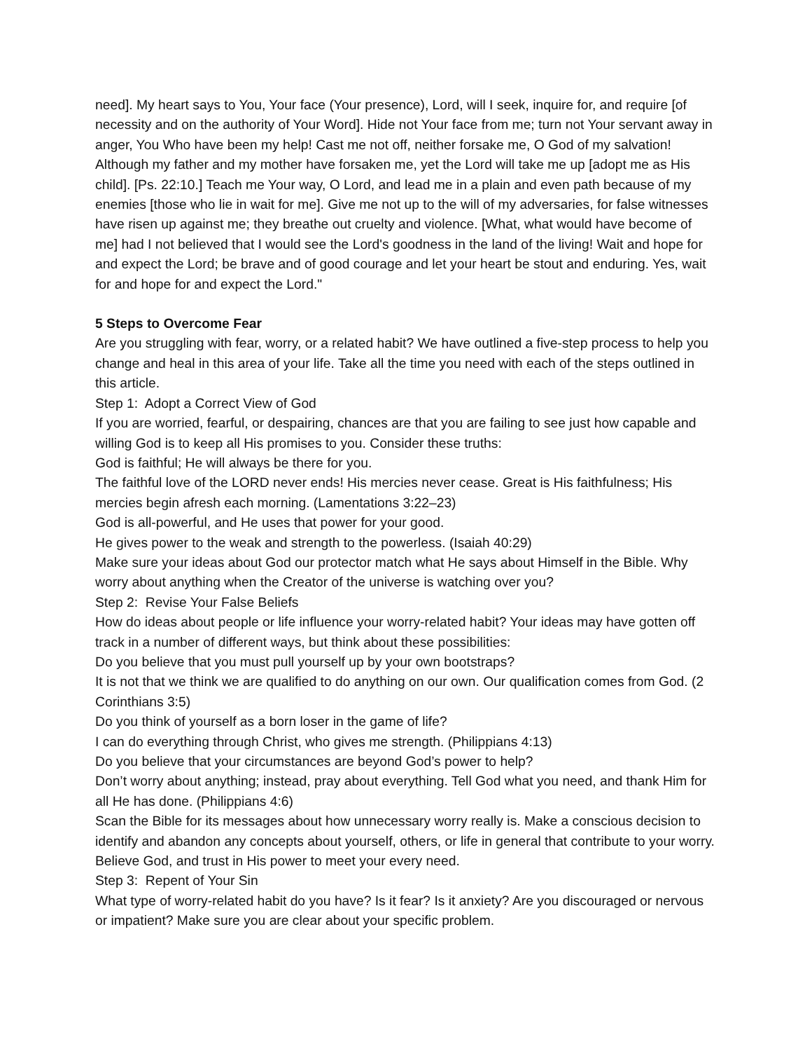need]. My heart says to You, Your face (Your presence), Lord, will I seek, inquire for, and require [of necessity and on the authority of Your Word]. Hide not Your face from me; turn not Your servant away in anger, You Who have been my help! Cast me not off, neither forsake me, O God of my salvation! Although my father and my mother have forsaken me, yet the Lord will take me up [adopt me as His child]. [Ps. 22:10.] Teach me Your way, O Lord, and lead me in a plain and even path because of my enemies [those who lie in wait for me]. Give me not up to the will of my adversaries, for false witnesses have risen up against me; they breathe out cruelty and violence. [What, what would have become of me] had I not believed that I would see the Lord's goodness in the land of the living! Wait and hope for and expect the Lord; be brave and of good courage and let your heart be stout and enduring. Yes, wait for and hope for and expect the Lord."
5 Steps to Overcome Fear
Are you struggling with fear, worry, or a related habit? We have outlined a five-step process to help you change and heal in this area of your life. Take all the time you need with each of the steps outlined in this article.
Step 1: Adopt a Correct View of God
If you are worried, fearful, or despairing, chances are that you are failing to see just how capable and willing God is to keep all His promises to you. Consider these truths:
God is faithful; He will always be there for you.
The faithful love of the LORD never ends! His mercies never cease. Great is His faithfulness; His mercies begin afresh each morning. (Lamentations 3:22–23)
God is all-powerful, and He uses that power for your good.
He gives power to the weak and strength to the powerless. (Isaiah 40:29)
Make sure your ideas about God our protector match what He says about Himself in the Bible. Why worry about anything when the Creator of the universe is watching over you?
Step 2: Revise Your False Beliefs
How do ideas about people or life influence your worry-related habit? Your ideas may have gotten off track in a number of different ways, but think about these possibilities:
Do you believe that you must pull yourself up by your own bootstraps?
It is not that we think we are qualified to do anything on our own. Our qualification comes from God. (2 Corinthians 3:5)
Do you think of yourself as a born loser in the game of life?
I can do everything through Christ, who gives me strength. (Philippians 4:13)
Do you believe that your circumstances are beyond God’s power to help?
Don’t worry about anything; instead, pray about everything. Tell God what you need, and thank Him for all He has done. (Philippians 4:6)
Scan the Bible for its messages about how unnecessary worry really is. Make a conscious decision to identify and abandon any concepts about yourself, others, or life in general that contribute to your worry. Believe God, and trust in His power to meet your every need.
Step 3: Repent of Your Sin
What type of worry-related habit do you have? Is it fear? Is it anxiety? Are you discouraged or nervous or impatient? Make sure you are clear about your specific problem.